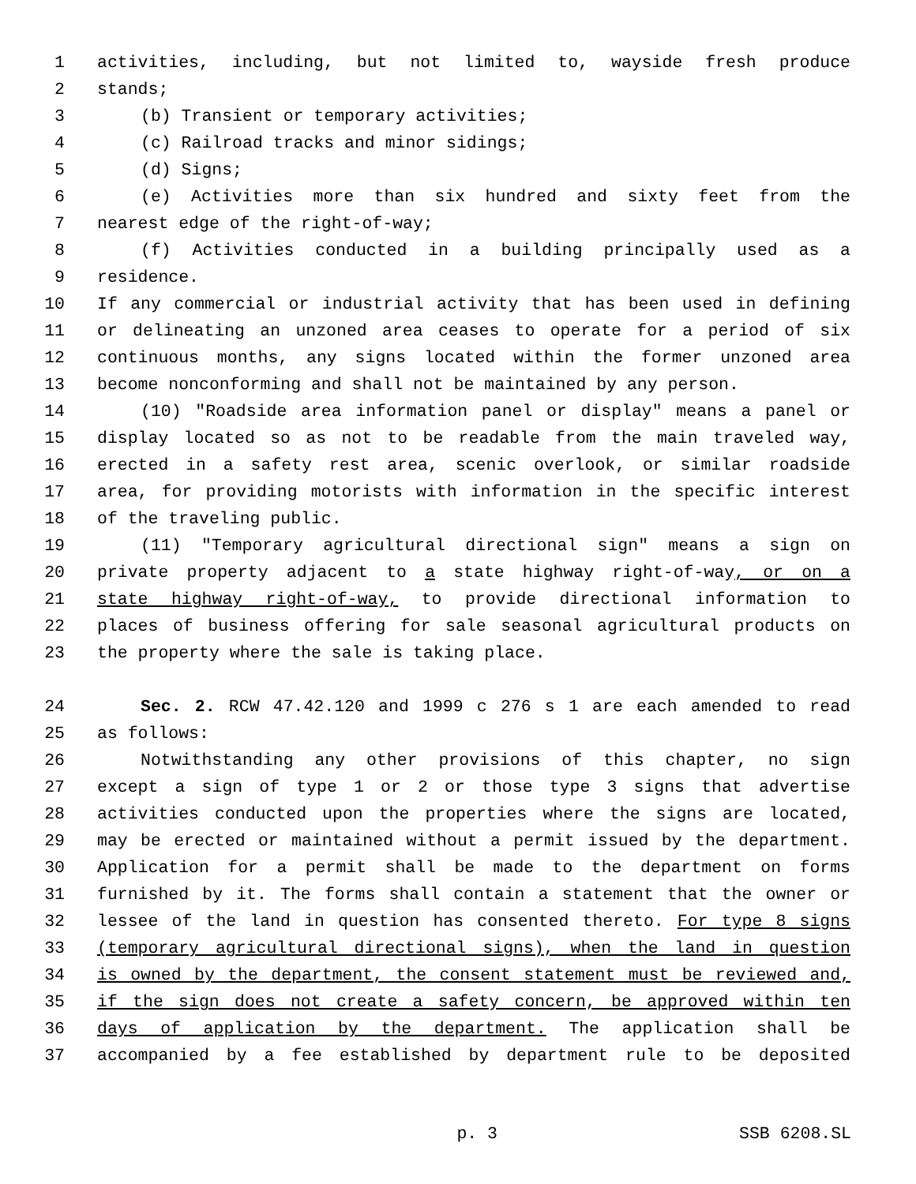1 activities, including, but not limited to, wayside fresh produce
2 stands;
3 (b) Transient or temporary activities;
4 (c) Railroad tracks and minor sidings;
5 (d) Signs;
6 (e) Activities more than six hundred and sixty feet from the
7 nearest edge of the right-of-way;
8 (f) Activities conducted in a building principally used as a
9 residence.
10 If any commercial or industrial activity that has been used in defining
11 or delineating an unzoned area ceases to operate for a period of six
12 continuous months, any signs located within the former unzoned area
13 become nonconforming and shall not be maintained by any person.
14 (10) "Roadside area information panel or display" means a panel or
15 display located so as not to be readable from the main traveled way,
16 erected in a safety rest area, scenic overlook, or similar roadside
17 area, for providing motorists with information in the specific interest
18 of the traveling public.
19 (11) "Temporary agricultural directional sign" means a sign on
20 private property adjacent to a state highway right-of-way, or on a
21 state highway right-of-way, to provide directional information to
22 places of business offering for sale seasonal agricultural products on
23 the property where the sale is taking place.
24 Sec. 2. RCW 47.42.120 and 1999 c 276 s 1 are each amended to read
25 as follows:
26 Notwithstanding any other provisions of this chapter, no sign
27 except a sign of type 1 or 2 or those type 3 signs that advertise
28 activities conducted upon the properties where the signs are located,
29 may be erected or maintained without a permit issued by the department.
30 Application for a permit shall be made to the department on forms
31 furnished by it. The forms shall contain a statement that the owner or
32 lessee of the land in question has consented thereto. For type 8 signs
33 (temporary agricultural directional signs), when the land in question
34 is owned by the department, the consent statement must be reviewed and,
35 if the sign does not create a safety concern, be approved within ten
36 days of application by the department. The application shall be
37 accompanied by a fee established by department rule to be deposited
p. 3 SSB 6208.SL